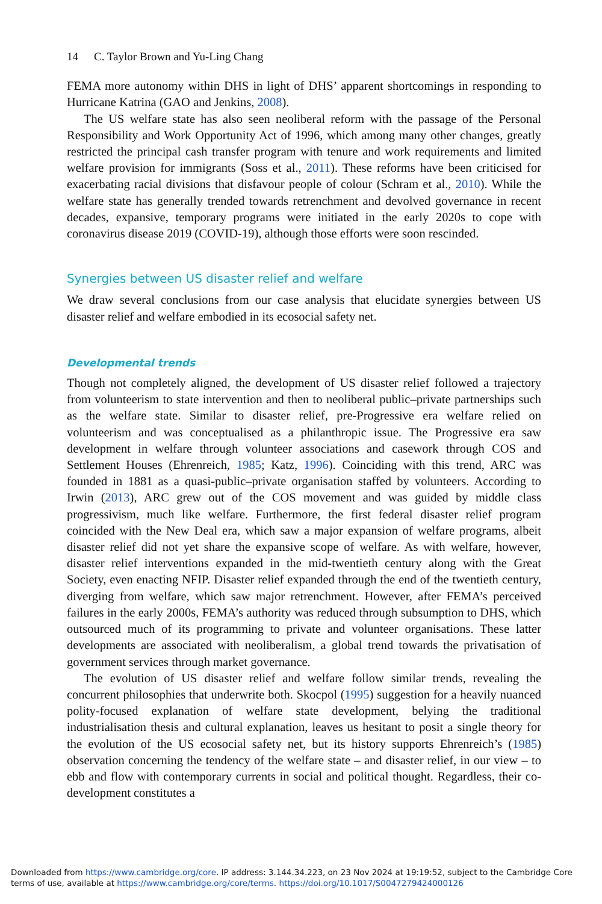14 C. Taylor Brown and Yu-Ling Chang
FEMA more autonomy within DHS in light of DHS’ apparent shortcomings in responding to Hurricane Katrina (GAO and Jenkins, 2008).
The US welfare state has also seen neoliberal reform with the passage of the Personal Responsibility and Work Opportunity Act of 1996, which among many other changes, greatly restricted the principal cash transfer program with tenure and work requirements and limited welfare provision for immigrants (Soss et al., 2011). These reforms have been criticised for exacerbating racial divisions that disfavour people of colour (Schram et al., 2010). While the welfare state has generally trended towards retrenchment and devolved governance in recent decades, expansive, temporary programs were initiated in the early 2020s to cope with coronavirus disease 2019 (COVID-19), although those efforts were soon rescinded.
Synergies between US disaster relief and welfare
We draw several conclusions from our case analysis that elucidate synergies between US disaster relief and welfare embodied in its ecosocial safety net.
Developmental trends
Though not completely aligned, the development of US disaster relief followed a trajectory from volunteerism to state intervention and then to neoliberal public–private partnerships such as the welfare state. Similar to disaster relief, pre-Progressive era welfare relied on volunteerism and was conceptualised as a philanthropic issue. The Progressive era saw development in welfare through volunteer associations and casework through COS and Settlement Houses (Ehrenreich, 1985; Katz, 1996). Coinciding with this trend, ARC was founded in 1881 as a quasi-public–private organisation staffed by volunteers. According to Irwin (2013), ARC grew out of the COS movement and was guided by middle class progressivism, much like welfare. Furthermore, the first federal disaster relief program coincided with the New Deal era, which saw a major expansion of welfare programs, albeit disaster relief did not yet share the expansive scope of welfare. As with welfare, however, disaster relief interventions expanded in the mid-twentieth century along with the Great Society, even enacting NFIP. Disaster relief expanded through the end of the twentieth century, diverging from welfare, which saw major retrenchment. However, after FEMA’s perceived failures in the early 2000s, FEMA’s authority was reduced through subsumption to DHS, which outsourced much of its programming to private and volunteer organisations. These latter developments are associated with neoliberalism, a global trend towards the privatisation of government services through market governance.
The evolution of US disaster relief and welfare follow similar trends, revealing the concurrent philosophies that underwrite both. Skocpol (1995) suggestion for a heavily nuanced polity-focused explanation of welfare state development, belying the traditional industrialisation thesis and cultural explanation, leaves us hesitant to posit a single theory for the evolution of the US ecosocial safety net, but its history supports Ehrenreich’s (1985) observation concerning the tendency of the welfare state – and disaster relief, in our view – to ebb and flow with contemporary currents in social and political thought. Regardless, their co-development constitutes a
Downloaded from https://www.cambridge.org/core. IP address: 3.144.34.223, on 23 Nov 2024 at 19:19:52, subject to the Cambridge Core terms of use, available at https://www.cambridge.org/core/terms. https://doi.org/10.1017/S0047279424000126